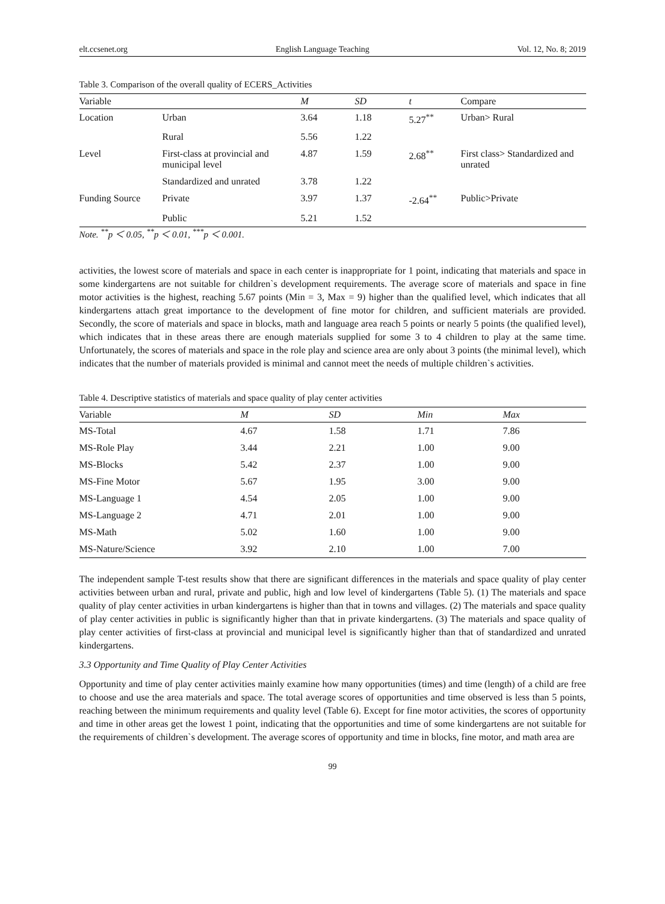elt.ccsenet.org English Language Teaching Vol. 12, No. 8; 2019
Table 3. Comparison of the overall quality of ECERS_Activities
| Variable | | M | SD | t | Compare |
| --- | --- | --- | --- | --- | --- |
| Location | Urban | 3.64 | 1.18 | 5.27<sup>**</sup> | Urban> Rural |
| | Rural | 5.56 | 1.22 | | |
| Level | First-class at provincial and municipal level | 4.87 | 1.59 | 2.68<sup>**</sup> | First class> Standardized and unrated |
| | Standardized and unrated | 3.78 | 1.22 | | |
| Funding Source | Private | 3.97 | 1.37 | -2.64<sup>**</sup> | Public>Private |
| | Public | 5.21 | 1.52 | | |
Note. <sup>**</sup>p ＜ 0.05, <sup>**</sup>p ＜ 0.01, <sup>***</sup>p ＜ 0.001.
activities, the lowest score of materials and space in each center is inappropriate for 1 point, indicating that materials and space in some kindergartens are not suitable for children`s development requirements. The average score of materials and space in fine motor activities is the highest, reaching 5.67 points (Min = 3, Max = 9) higher than the qualified level, which indicates that all kindergartens attach great importance to the development of fine motor for children, and sufficient materials are provided. Secondly, the score of materials and space in blocks, math and language area reach 5 points or nearly 5 points (the qualified level), which indicates that in these areas there are enough materials supplied for some 3 to 4 children to play at the same time. Unfortunately, the scores of materials and space in the role play and science area are only about 3 points (the minimal level), which indicates that the number of materials provided is minimal and cannot meet the needs of multiple children`s activities.
Table 4. Descriptive statistics of materials and space quality of play center activities
| Variable | M | SD | Min | Max |
| --- | --- | --- | --- | --- |
| MS-Total | 4.67 | 1.58 | 1.71 | 7.86 |
| MS-Role Play | 3.44 | 2.21 | 1.00 | 9.00 |
| MS-Blocks | 5.42 | 2.37 | 1.00 | 9.00 |
| MS-Fine Motor | 5.67 | 1.95 | 3.00 | 9.00 |
| MS-Language 1 | 4.54 | 2.05 | 1.00 | 9.00 |
| MS-Language 2 | 4.71 | 2.01 | 1.00 | 9.00 |
| MS-Math | 5.02 | 1.60 | 1.00 | 9.00 |
| MS-Nature/Science | 3.92 | 2.10 | 1.00 | 7.00 |
The independent sample T-test results show that there are significant differences in the materials and space quality of play center activities between urban and rural, private and public, high and low level of kindergartens (Table 5). (1) The materials and space quality of play center activities in urban kindergartens is higher than that in towns and villages. (2) The materials and space quality of play center activities in public is significantly higher than that in private kindergartens. (3) The materials and space quality of play center activities of first-class at provincial and municipal level is significantly higher than that of standardized and unrated kindergartens.
3.3 Opportunity and Time Quality of Play Center Activities
Opportunity and time of play center activities mainly examine how many opportunities (times) and time (length) of a child are free to choose and use the area materials and space. The total average scores of opportunities and time observed is less than 5 points, reaching between the minimum requirements and quality level (Table 6). Except for fine motor activities, the scores of opportunity and time in other areas get the lowest 1 point, indicating that the opportunities and time of some kindergartens are not suitable for the requirements of children`s development. The average scores of opportunity and time in blocks, fine motor, and math area are
99